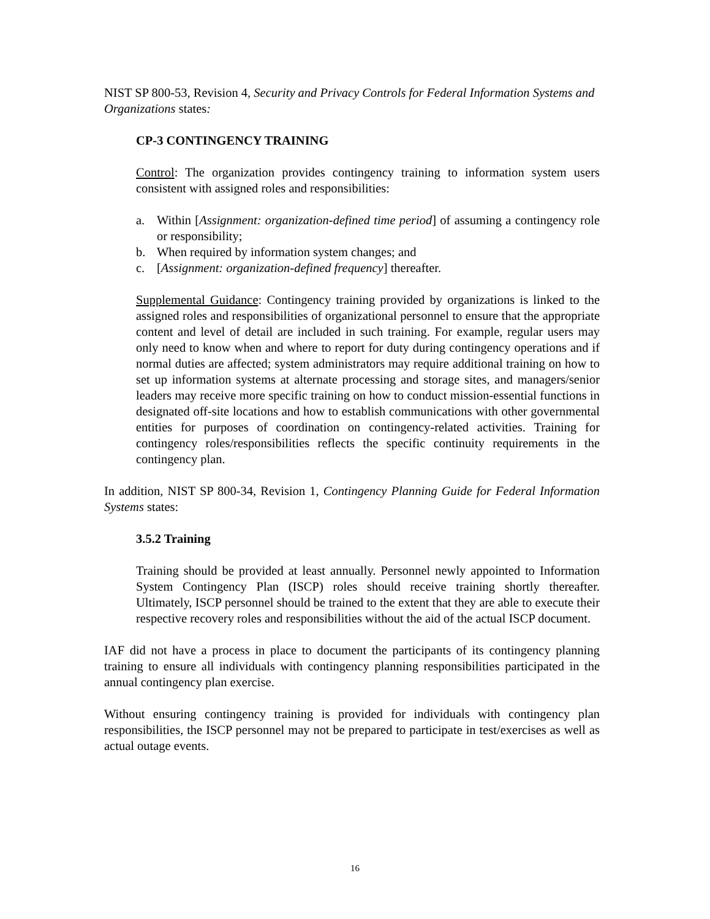NIST SP 800-53, Revision 4, Security and Privacy Controls for Federal Information Systems and Organizations states:
CP-3 CONTINGENCY TRAINING
Control: The organization provides contingency training to information system users consistent with assigned roles and responsibilities:
a. Within [Assignment: organization-defined time period] of assuming a contingency role or responsibility;
b. When required by information system changes; and
c. [Assignment: organization-defined frequency] thereafter.
Supplemental Guidance: Contingency training provided by organizations is linked to the assigned roles and responsibilities of organizational personnel to ensure that the appropriate content and level of detail are included in such training. For example, regular users may only need to know when and where to report for duty during contingency operations and if normal duties are affected; system administrators may require additional training on how to set up information systems at alternate processing and storage sites, and managers/senior leaders may receive more specific training on how to conduct mission-essential functions in designated off-site locations and how to establish communications with other governmental entities for purposes of coordination on contingency-related activities. Training for contingency roles/responsibilities reflects the specific continuity requirements in the contingency plan.
In addition, NIST SP 800-34, Revision 1, Contingency Planning Guide for Federal Information Systems states:
3.5.2 Training
Training should be provided at least annually. Personnel newly appointed to Information System Contingency Plan (ISCP) roles should receive training shortly thereafter. Ultimately, ISCP personnel should be trained to the extent that they are able to execute their respective recovery roles and responsibilities without the aid of the actual ISCP document.
IAF did not have a process in place to document the participants of its contingency planning training to ensure all individuals with contingency planning responsibilities participated in the annual contingency plan exercise.
Without ensuring contingency training is provided for individuals with contingency plan responsibilities, the ISCP personnel may not be prepared to participate in test/exercises as well as actual outage events.
16